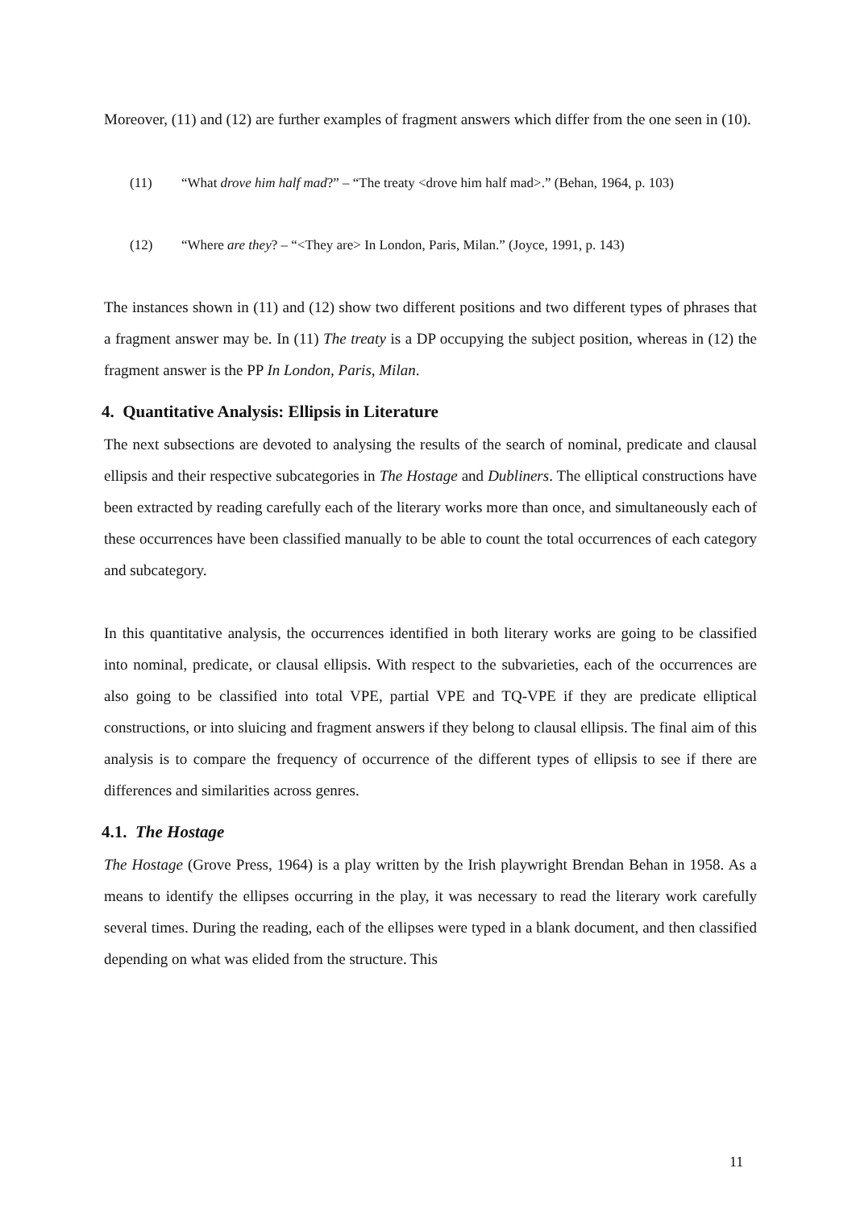Moreover, (11) and (12) are further examples of fragment answers which differ from the one seen in (10).
(11) “What drove him half mad?” – “The treaty <drove him half mad>.” (Behan, 1964, p. 103)
(12) “Where are they? – “<They are> In London, Paris, Milan.” (Joyce, 1991, p. 143)
The instances shown in (11) and (12) show two different positions and two different types of phrases that a fragment answer may be. In (11) The treaty is a DP occupying the subject position, whereas in (12) the fragment answer is the PP In London, Paris, Milan.
4. Quantitative Analysis: Ellipsis in Literature
The next subsections are devoted to analysing the results of the search of nominal, predicate and clausal ellipsis and their respective subcategories in The Hostage and Dubliners. The elliptical constructions have been extracted by reading carefully each of the literary works more than once, and simultaneously each of these occurrences have been classified manually to be able to count the total occurrences of each category and subcategory.
In this quantitative analysis, the occurrences identified in both literary works are going to be classified into nominal, predicate, or clausal ellipsis. With respect to the subvarieties, each of the occurrences are also going to be classified into total VPE, partial VPE and TQ-VPE if they are predicate elliptical constructions, or into sluicing and fragment answers if they belong to clausal ellipsis. The final aim of this analysis is to compare the frequency of occurrence of the different types of ellipsis to see if there are differences and similarities across genres.
4.1. The Hostage
The Hostage (Grove Press, 1964) is a play written by the Irish playwright Brendan Behan in 1958. As a means to identify the ellipses occurring in the play, it was necessary to read the literary work carefully several times. During the reading, each of the ellipses were typed in a blank document, and then classified depending on what was elided from the structure. This
11